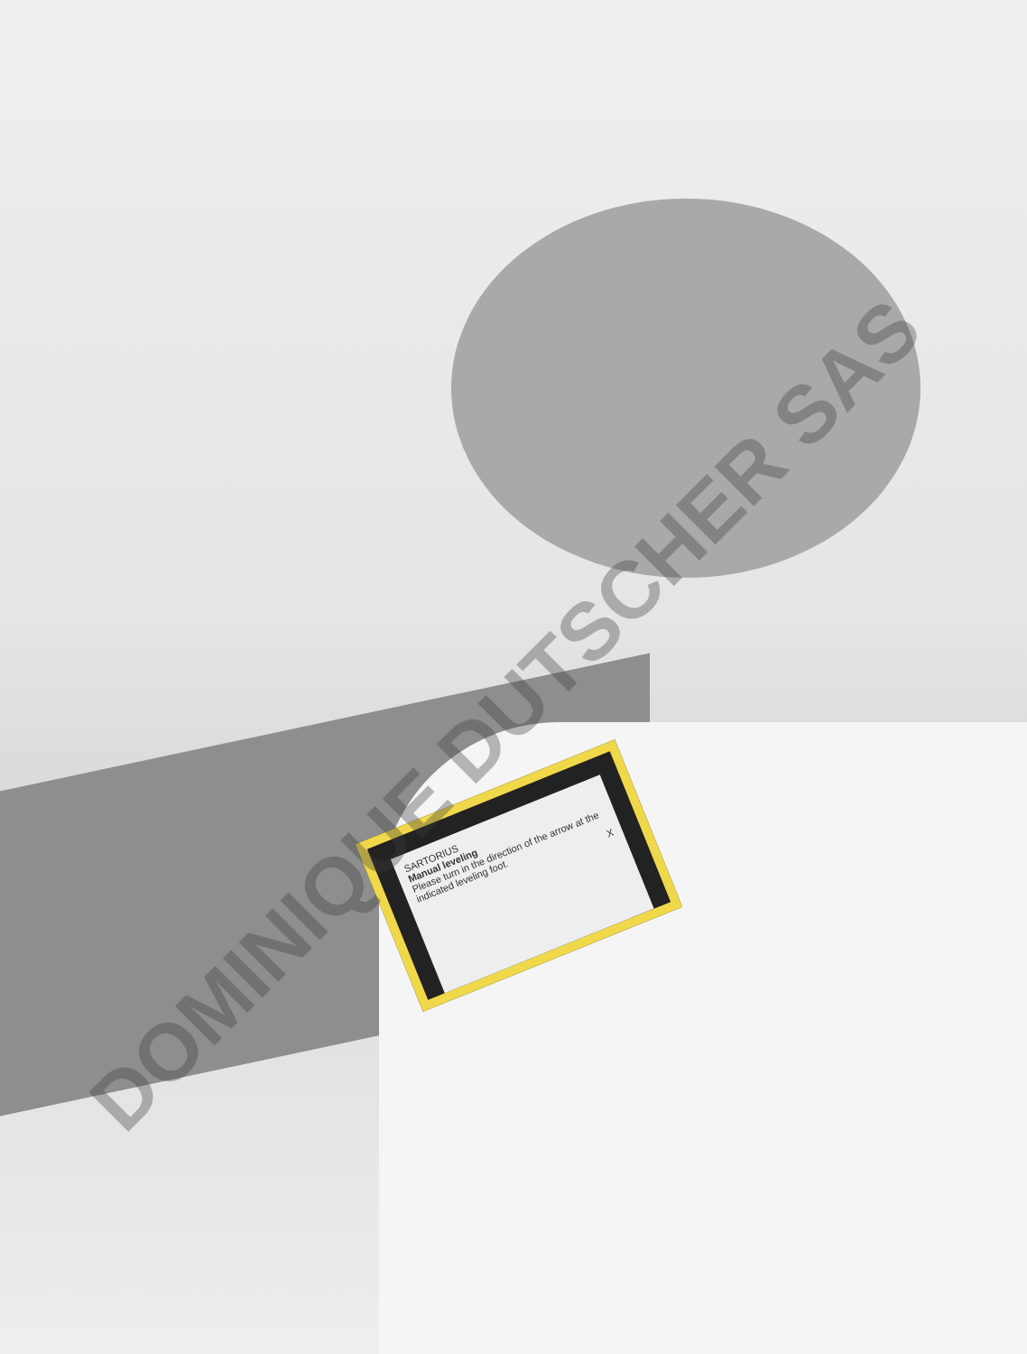SARTORIUS
Manual leveling
Please turn in the direction of the arrow at the indicated leveling foot.
X
DOMINIQUE DUTSCHER SAS